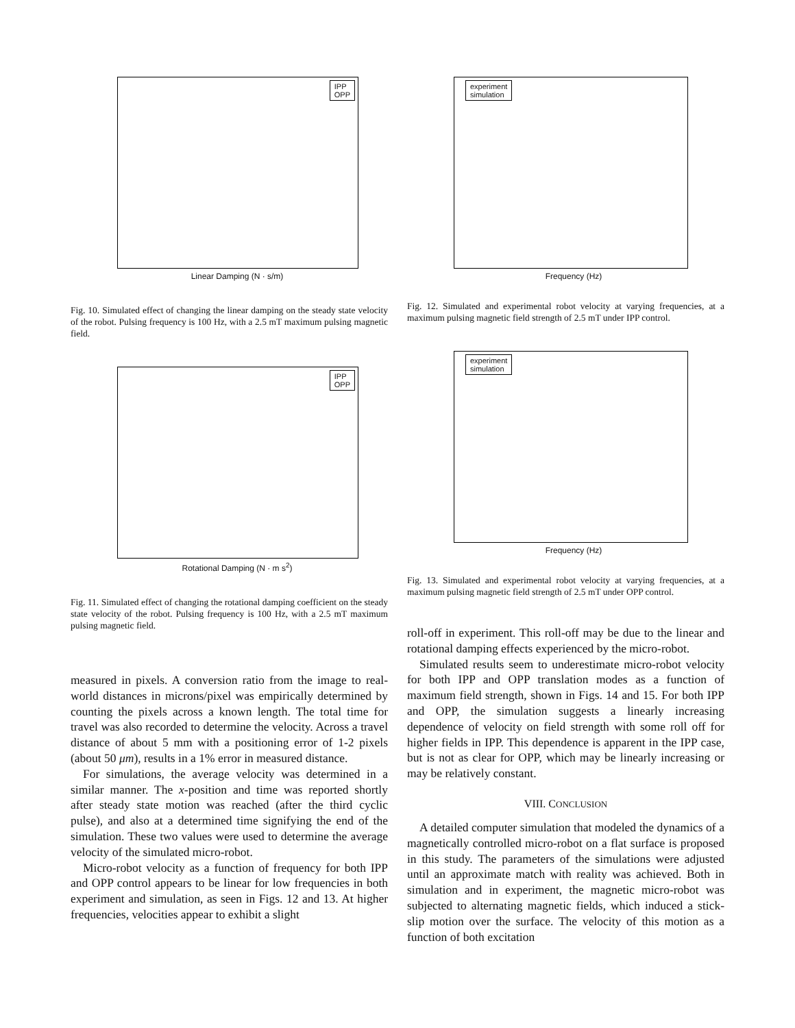IPP
OPP
Linear Damping (N · s/m)
Fig. 10. Simulated effect of changing the linear damping on the steady state velocity of the robot. Pulsing frequency is 100 Hz, with a 2.5 mT maximum pulsing magnetic field.
IPP
OPP
Rotational Damping (N · m s<sup>2</sup>)
Fig. 11. Simulated effect of changing the rotational damping coefficient on the steady state velocity of the robot. Pulsing frequency is 100 Hz, with a 2.5 mT maximum pulsing magnetic field.
measured in pixels. A conversion ratio from the image to real-world distances in microns/pixel was empirically determined by counting the pixels across a known length. The total time for travel was also recorded to determine the velocity. Across a travel distance of about 5 mm with a positioning error of 1-2 pixels (about 50 μm), results in a 1% error in measured distance.
For simulations, the average velocity was determined in a similar manner. The x-position and time was reported shortly after steady state motion was reached (after the third cyclic pulse), and also at a determined time signifying the end of the simulation. These two values were used to determine the average velocity of the simulated micro-robot.
Micro-robot velocity as a function of frequency for both IPP and OPP control appears to be linear for low frequencies in both experiment and simulation, as seen in Figs. 12 and 13. At higher frequencies, velocities appear to exhibit a slight
experiment
simulation
Frequency (Hz)
Fig. 12. Simulated and experimental robot velocity at varying frequencies, at a maximum pulsing magnetic field strength of 2.5 mT under IPP control.
experiment
simulation
Frequency (Hz)
Fig. 13. Simulated and experimental robot velocity at varying frequencies, at a maximum pulsing magnetic field strength of 2.5 mT under OPP control.
roll-off in experiment. This roll-off may be due to the linear and rotational damping effects experienced by the micro-robot.
Simulated results seem to underestimate micro-robot velocity for both IPP and OPP translation modes as a function of maximum field strength, shown in Figs. 14 and 15. For both IPP and OPP, the simulation suggests a linearly increasing dependence of velocity on field strength with some roll off for higher fields in IPP. This dependence is apparent in the IPP case, but is not as clear for OPP, which may be linearly increasing or may be relatively constant.
VIII. CONCLUSION
A detailed computer simulation that modeled the dynamics of a magnetically controlled micro-robot on a flat surface is proposed in this study. The parameters of the simulations were adjusted until an approximate match with reality was achieved. Both in simulation and in experiment, the magnetic micro-robot was subjected to alternating magnetic fields, which induced a stick-slip motion over the surface. The velocity of this motion as a function of both excitation